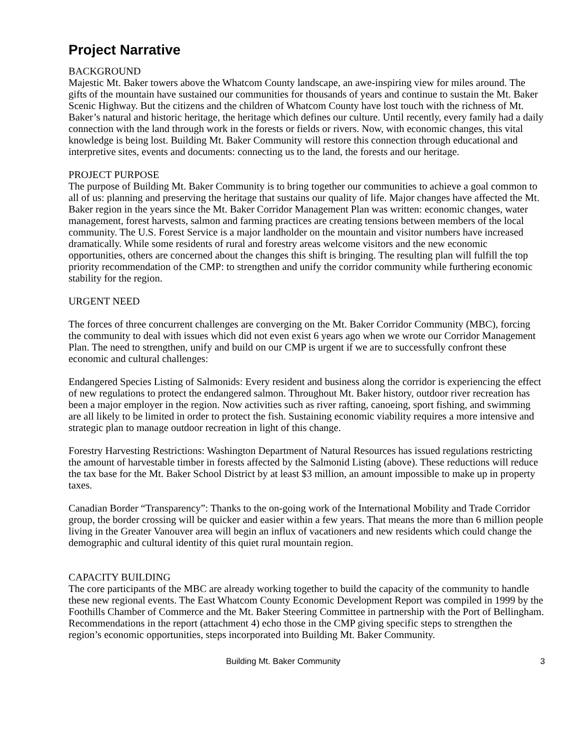Project Narrative
BACKGROUND
Majestic Mt. Baker towers above the Whatcom County landscape, an awe-inspiring view for miles around. The gifts of the mountain have sustained our communities for thousands of years and continue to sustain the Mt. Baker Scenic Highway. But the citizens and the children of Whatcom County have lost touch with the richness of Mt. Baker’s natural and historic heritage, the heritage which defines our culture. Until recently, every family had a daily connection with the land through work in the forests or fields or rivers. Now, with economic changes, this vital knowledge is being lost. Building Mt. Baker Community will restore this connection through educational and interpretive sites, events and documents: connecting us to the land, the forests and our heritage.
PROJECT PURPOSE
The purpose of Building Mt. Baker Community is to bring together our communities to achieve a goal common to all of us: planning and preserving the heritage that sustains our quality of life. Major changes have affected the Mt. Baker region in the years since the Mt. Baker Corridor Management Plan was written: economic changes, water management, forest harvests, salmon and farming practices are creating tensions between members of the local community. The U.S. Forest Service is a major landholder on the mountain and visitor numbers have increased dramatically. While some residents of rural and forestry areas welcome visitors and the new economic opportunities, others are concerned about the changes this shift is bringing. The resulting plan will fulfill the top priority recommendation of the CMP: to strengthen and unify the corridor community while furthering economic stability for the region.
URGENT NEED
The forces of three concurrent challenges are converging on the Mt. Baker Corridor Community (MBC), forcing the community to deal with issues which did not even exist 6 years ago when we wrote our Corridor Management Plan. The need to strengthen, unify and build on our CMP is urgent if we are to successfully confront these economic and cultural challenges:
Endangered Species Listing of Salmonids: Every resident and business along the corridor is experiencing the effect of new regulations to protect the endangered salmon. Throughout Mt. Baker history, outdoor river recreation has been a major employer in the region. Now activities such as river rafting, canoeing, sport fishing, and swimming are all likely to be limited in order to protect the fish. Sustaining economic viability requires a more intensive and strategic plan to manage outdoor recreation in light of this change.
Forestry Harvesting Restrictions: Washington Department of Natural Resources has issued regulations restricting the amount of harvestable timber in forests affected by the Salmonid Listing (above). These reductions will reduce the tax base for the Mt. Baker School District by at least $3 million, an amount impossible to make up in property taxes.
Canadian Border “Transparency”: Thanks to the on-going work of the International Mobility and Trade Corridor group, the border crossing will be quicker and easier within a few years. That means the more than 6 million people living in the Greater Vanouver area will begin an influx of vacationers and new residents which could change the demographic and cultural identity of this quiet rural mountain region.
CAPACITY BUILDING
The core participants of the MBC are already working together to build the capacity of the community to handle these new regional events. The East Whatcom County Economic Development Report was compiled in 1999 by the Foothills Chamber of Commerce and the Mt. Baker Steering Committee in partnership with the Port of Bellingham. Recommendations in the report (attachment 4) echo those in the CMP giving specific steps to strengthen the region’s economic opportunities, steps incorporated into Building Mt. Baker Community.
Building Mt. Baker Community 3